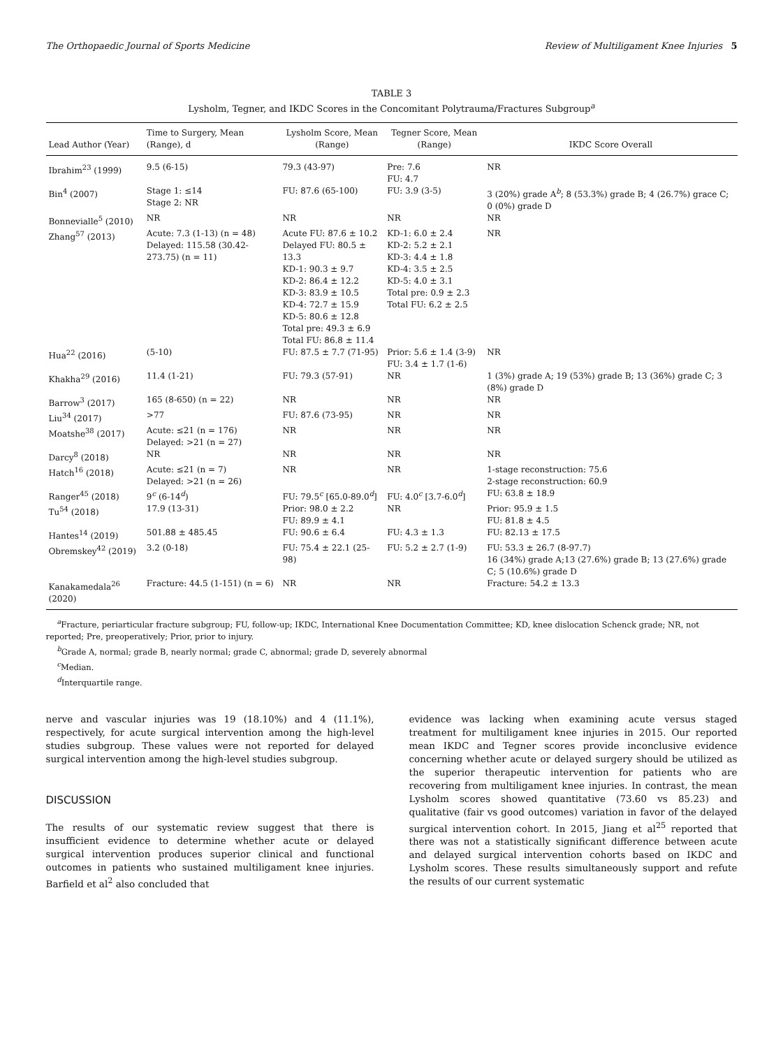The Orthopaedic Journal of Sports Medicine Review of Multiligament Knee Injuries 5
TABLE 3
Lysholm, Tegner, and IKDC Scores in the Concomitant Polytrauma/Fractures Subgroup<sup>a</sup>
| Lead Author (Year) | Time to Surgery, Mean (Range), d | Lysholm Score, Mean (Range) | Tegner Score, Mean (Range) | IKDC Score Overall |
| --- | --- | --- | --- | --- |
| Ibrahim<sup>23</sup> (1999) | 9.5 (6-15) | 79.3 (43-97) | Pre: 7.6 FU: 4.7 | NR |
| Bin<sup>4</sup> (2007) | Stage 1: ≤14 Stage 2: NR | FU: 87.6 (65-100) | FU: 3.9 (3-5) | 3 (20%) grade A<sup>b</sup>; 8 (53.3%) grade B; 4 (26.7%) grace C; 0 (0%) grade D |
| Bonnevialle<sup>5</sup> (2010) | NR | NR | NR | NR |
| Zhang<sup>57</sup> (2013) | Acute: 7.3 (1-13) (n = 48) Delayed: 115.58 (30.42-273.75) (n = 11) | Acute FU: 87.6 ± 10.2 Delayed FU: 80.5 ± 13.3 KD-1: 90.3 ± 9.7 KD-2: 86.4 ± 12.2 KD-3: 83.9 ± 10.5 KD-4: 72.7 ± 15.9 KD-5: 80.6 ± 12.8 Total pre: 49.3 ± 6.9 Total FU: 86.8 ± 11.4 | KD-1: 6.0 ± 2.4 KD-2: 5.2 ± 2.1 KD-3: 4.4 ± 1.8 KD-4: 3.5 ± 2.5 KD-5: 4.0 ± 3.1 Total pre: 0.9 ± 2.3 Total FU: 6.2 ± 2.5 | NR |
| Hua<sup>22</sup> (2016) | (5-10) | FU: 87.5 ± 7.7 (71-95) | Prior: 5.6 ± 1.4 (3-9) FU: 3.4 ± 1.7 (1-6) | NR |
| Khakha<sup>29</sup> (2016) | 11.4 (1-21) | FU: 79.3 (57-91) | NR | 1 (3%) grade A; 19 (53%) grade B; 13 (36%) grade C; 3 (8%) grade D |
| Barrow<sup>3</sup> (2017) | 165 (8-650) (n = 22) | NR | NR | NR |
| Liu<sup>34</sup> (2017) | >77 | FU: 87.6 (73-95) | NR | NR |
| Moatshe<sup>38</sup> (2017) | Acute: ≤21 (n = 176) Delayed: >21 (n = 27) | NR | NR | NR |
| Darcy<sup>8</sup> (2018) | NR | NR | NR | NR |
| Hatch<sup>16</sup> (2018) | Acute: ≤21 (n = 7) Delayed: >21 (n = 26) | NR | NR | 1-stage reconstruction: 75.6 2-stage reconstruction: 60.9 |
| Ranger<sup>45</sup> (2018) | 9<sup>c</sup> (6-14<sup>d</sup>) | FU: 79.5<sup>c</sup> [65.0-89.0<sup>d</sup>] | FU: 4.0<sup>c</sup> [3.7-6.0<sup>d</sup>] | FU: 63.8 ± 18.9 |
| Tu<sup>54</sup> (2018) | 17.9 (13-31) | Prior: 98.0 ± 2.2 FU: 89.9 ± 4.1 | NR | Prior: 95.9 ± 1.5 FU: 81.8 ± 4.5 |
| Hantes<sup>14</sup> (2019) | 501.88 ± 485.45 | FU: 90.6 ± 6.4 | FU: 4.3 ± 1.3 | FU: 82.13 ± 17.5 |
| Obremskey<sup>42</sup> (2019) | 3.2 (0-18) | FU: 75.4 ± 22.1 (25-98) | FU: 5.2 ± 2.7 (1-9) | FU: 53.3 ± 26.7 (8-97.7) 16 (34%) grade A;13 (27.6%) grade B; 13 (27.6%) grade C; 5 (10.6%) grade D |
| Kanakamedala<sup>26</sup> (2020) | Fracture: 44.5 (1-151) (n = 6) | NR | NR | Fracture: 54.2 ± 13.3 |
<sup>a</sup> Fracture, periarticular fracture subgroup; FU, follow-up; IKDC, International Knee Documentation Committee; KD, knee dislocation Schenck grade; NR, not reported; Pre, preoperatively; Prior, prior to injury.
<sup>b</sup> Grade A, normal; grade B, nearly normal; grade C, abnormal; grade D, severely abnormal
<sup>c</sup> Median.
<sup>d</sup> Interquartile range.
nerve and vascular injuries was 19 (18.10%) and 4 (11.1%), respectively, for acute surgical intervention among the high-level studies subgroup. These values were not reported for delayed surgical intervention among the high-level studies subgroup.
DISCUSSION
The results of our systematic review suggest that there is insufficient evidence to determine whether acute or delayed surgical intervention produces superior clinical and functional outcomes in patients who sustained multiligament knee injuries. Barfield et al<sup>2</sup> also concluded that
evidence was lacking when examining acute versus staged treatment for multiligament knee injuries in 2015. Our reported mean IKDC and Tegner scores provide inconclusive evidence concerning whether acute or delayed surgery should be utilized as the superior therapeutic intervention for patients who are recovering from multiligament knee injuries. In contrast, the mean Lysholm scores showed quantitative (73.60 vs 85.23) and qualitative (fair vs good outcomes) variation in favor of the delayed surgical intervention cohort. In 2015, Jiang et al<sup>25</sup> reported that there was not a statistically significant difference between acute and delayed surgical intervention cohorts based on IKDC and Lysholm scores. These results simultaneously support and refute the results of our current systematic